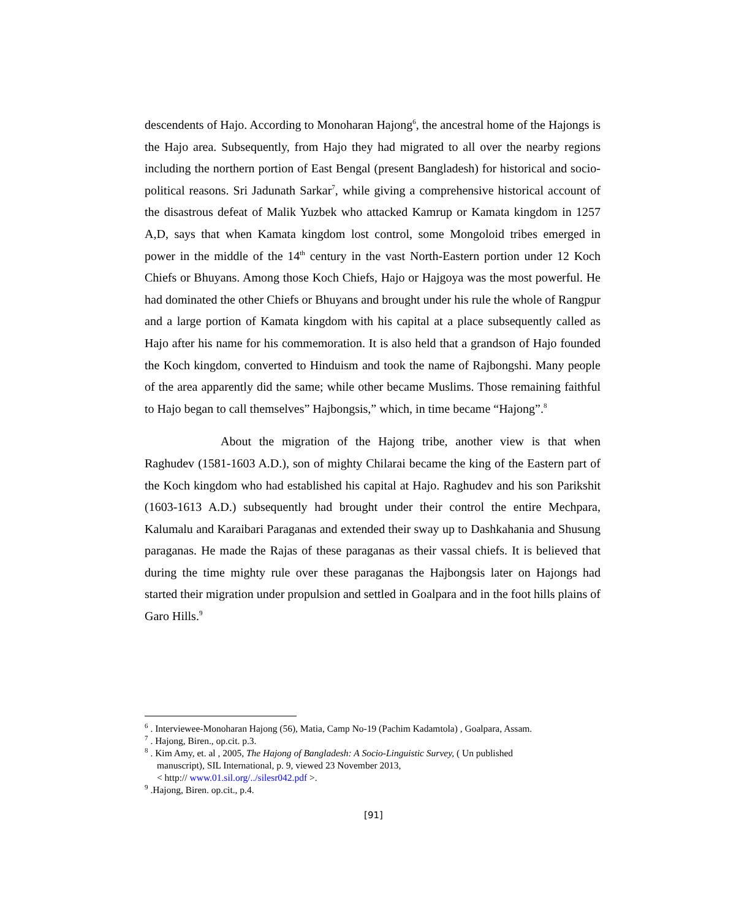descendents of Hajo. According to Monoharan Hajong<sup>6</sup>, the ancestral home of the Hajongs is the Hajo area. Subsequently, from Hajo they had migrated to all over the nearby regions including the northern portion of East Bengal (present Bangladesh) for historical and socio-political reasons. Sri Jadunath Sarkar<sup>7</sup>, while giving a comprehensive historical account of the disastrous defeat of Malik Yuzbek who attacked Kamrup or Kamata kingdom in 1257 A,D, says that when Kamata kingdom lost control, some Mongoloid tribes emerged in power in the middle of the 14<sup>th</sup> century in the vast North-Eastern portion under 12 Koch Chiefs or Bhuyans. Among those Koch Chiefs, Hajo or Hajgoya was the most powerful. He had dominated the other Chiefs or Bhuyans and brought under his rule the whole of Rangpur and a large portion of Kamata kingdom with his capital at a place subsequently called as Hajo after his name for his commemoration. It is also held that a grandson of Hajo founded the Koch kingdom, converted to Hinduism and took the name of Rajbongshi. Many people of the area apparently did the same; while other became Muslims. Those remaining faithful to Hajo began to call themselves” Hajbongsis,” which, in time became “Hajong”.<sup>8</sup>
About the migration of the Hajong tribe, another view is that when Raghudev (1581-1603 A.D.), son of mighty Chilarai became the king of the Eastern part of the Koch kingdom who had established his capital at Hajo. Raghudev and his son Parikshit (1603-1613 A.D.) subsequently had brought under their control the entire Mechpara, Kalumalu and Karaibari Paraganas and extended their sway up to Dashkahania and Shusung paraganas. He made the Rajas of these paraganas as their vassal chiefs. It is believed that during the time mighty rule over these paraganas the Hajbongsis later on Hajongs had started their migration under propulsion and settled in Goalpara and in the foot hills plains of Garo Hills.<sup>9</sup>
<sup>6</sup> . Interviewee-Monoharan Hajong (56), Matia, Camp No-19 (Pachim Kadamtola) , Goalpara, Assam.
<sup>7</sup> . Hajong, Biren., op.cit. p.3.
<sup>8</sup> . Kim Amy, et. al , 2005, The Hajong of Bangladesh: A Socio-Linguistic Survey, ( Un published
manuscript), SIL International, p. 9, viewed 23 November 2013,
< http:// www.01.sil.org/../silesr042.pdf >.
<sup>9</sup> .Hajong, Biren. op.cit., p.4.
[91]